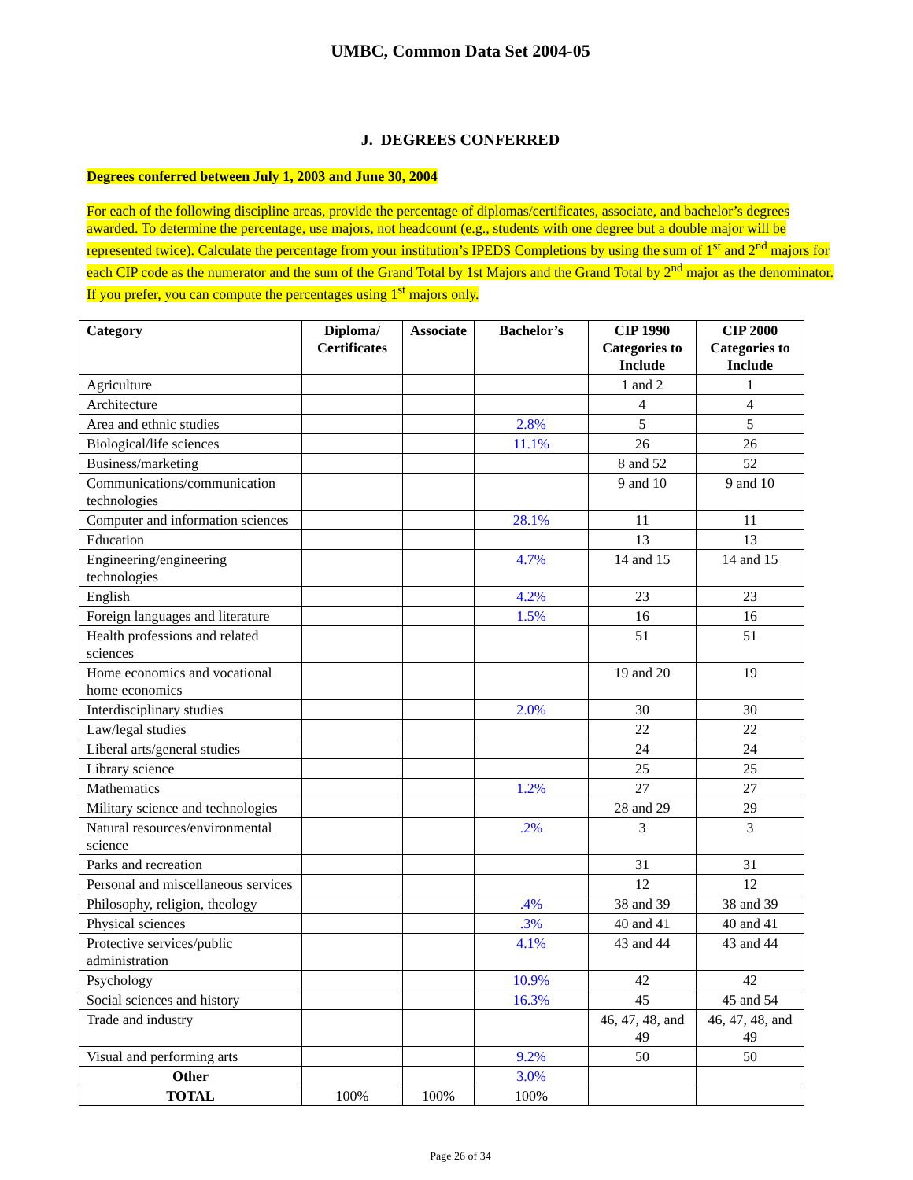UMBC, Common Data Set 2004-05
J. DEGREES CONFERRED
Degrees conferred between July 1, 2003 and June 30, 2004
For each of the following discipline areas, provide the percentage of diplomas/certificates, associate, and bachelor’s degrees awarded. To determine the percentage, use majors, not headcount (e.g., students with one degree but a double major will be represented twice). Calculate the percentage from your institution’s IPEDS Completions by using the sum of 1<sup>st</sup> and 2<sup>nd</sup> majors for each CIP code as the numerator and the sum of the Grand Total by 1st Majors and the Grand Total by 2<sup>nd</sup> major as the denominator. If you prefer, you can compute the percentages using 1<sup>st</sup> majors only.
| Category | Diploma/ Certificates | Associate | Bachelor’s | CIP 1990 Categories to Include | CIP 2000 Categories to Include |
| --- | --- | --- | --- | --- | --- |
| Agriculture | | | | 1 and 2 | 1 |
| Architecture | | | | 4 | 4 |
| Area and ethnic studies | | | 2.8% | 5 | 5 |
| Biological/life sciences | | | 11.1% | 26 | 26 |
| Business/marketing | | | | 8 and 52 | 52 |
| Communications/communication technologies | | | | 9 and 10 | 9 and 10 |
| Computer and information sciences | | | 28.1% | 11 | 11 |
| Education | | | | 13 | 13 |
| Engineering/engineering technologies | | | 4.7% | 14 and 15 | 14 and 15 |
| English | | | 4.2% | 23 | 23 |
| Foreign languages and literature | | | 1.5% | 16 | 16 |
| Health professions and related sciences | | | | 51 | 51 |
| Home economics and vocational home economics | | | | 19 and 20 | 19 |
| Interdisciplinary studies | | | 2.0% | 30 | 30 |
| Law/legal studies | | | | 22 | 22 |
| Liberal arts/general studies | | | | 24 | 24 |
| Library science | | | | 25 | 25 |
| Mathematics | | | 1.2% | 27 | 27 |
| Military science and technologies | | | | 28 and 29 | 29 |
| Natural resources/environmental science | | | .2% | 3 | 3 |
| Parks and recreation | | | | 31 | 31 |
| Personal and miscellaneous services | | | | 12 | 12 |
| Philosophy, religion, theology | | | .4% | 38 and 39 | 38 and 39 |
| Physical sciences | | | .3% | 40 and 41 | 40 and 41 |
| Protective services/public administration | | | 4.1% | 43 and 44 | 43 and 44 |
| Psychology | | | 10.9% | 42 | 42 |
| Social sciences and history | | | 16.3% | 45 | 45 and 54 |
| Trade and industry | | | | 46, 47, 48, and 49 | 46, 47, 48, and 49 |
| Visual and performing arts | | | 9.2% | 50 | 50 |
| Other | | | 3.0% | | |
| TOTAL | 100% | 100% | 100% | | |
Page 26 of 34